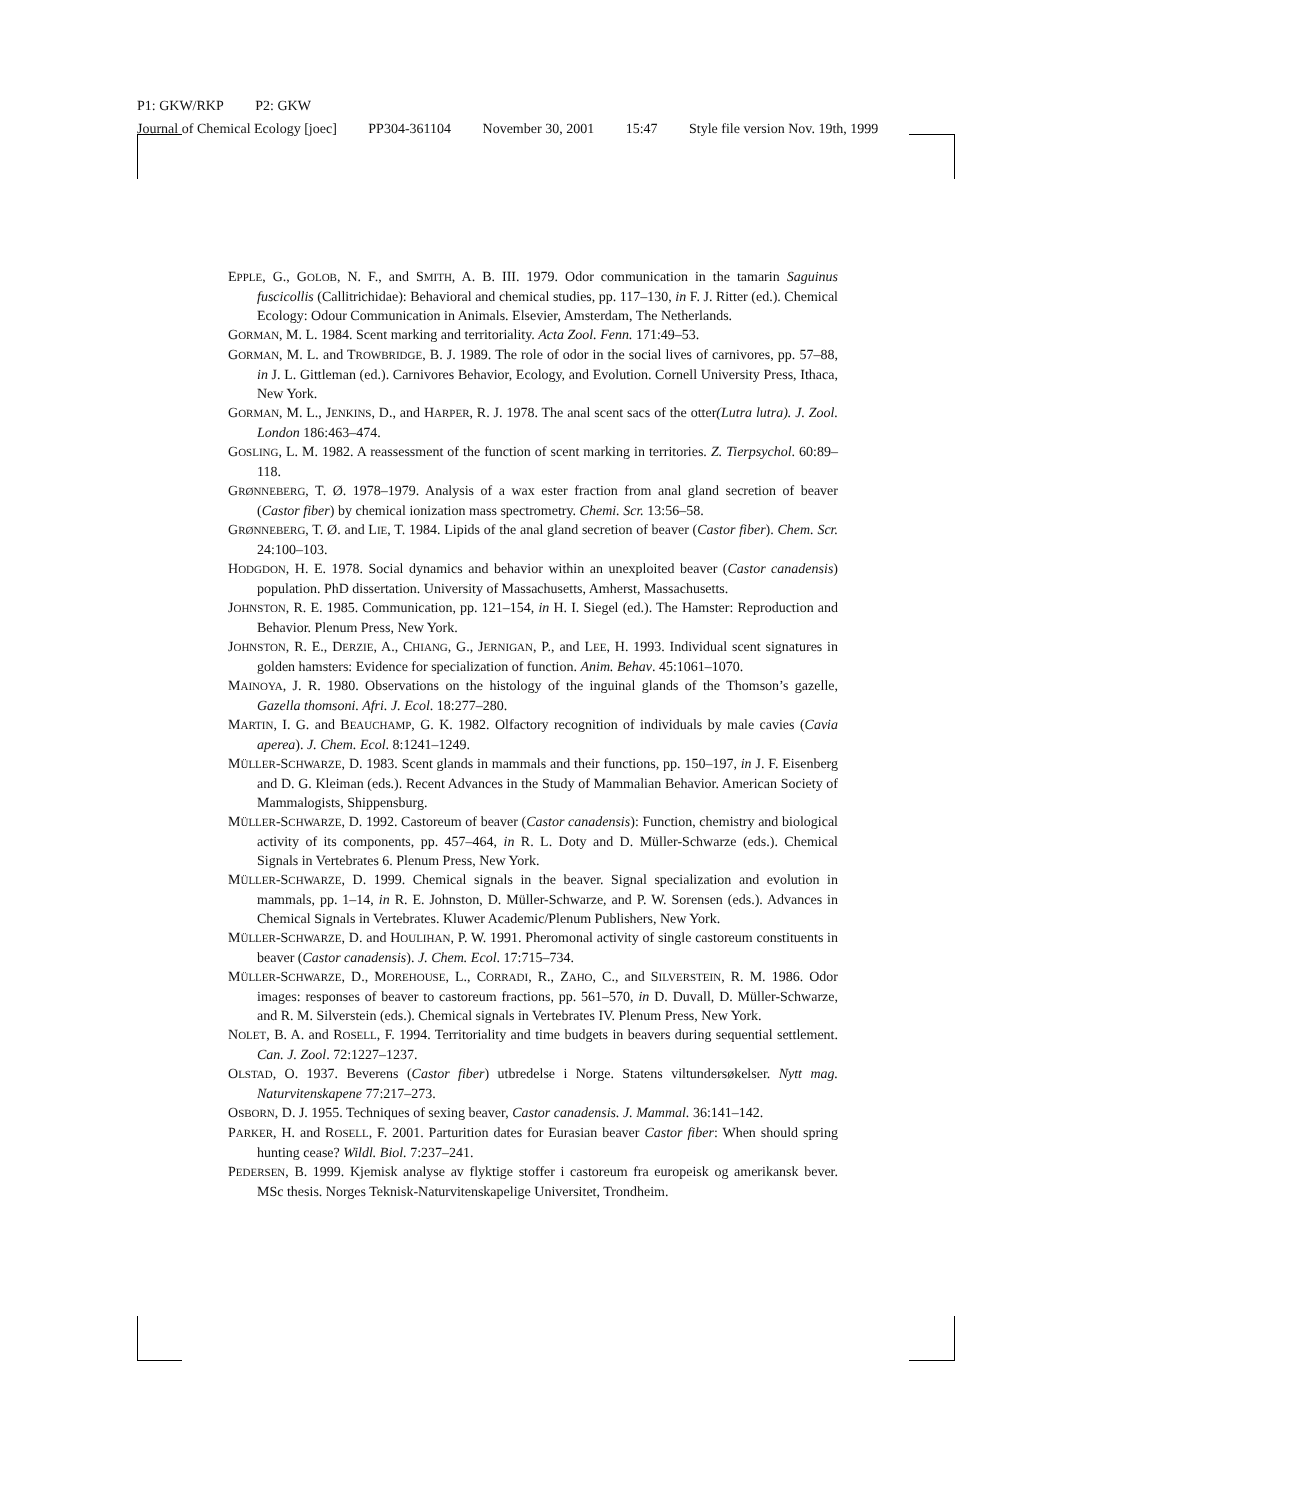P1: GKW/RKP P2: GKW
Journal of Chemical Ecology [joec] PP304-361104 November 30, 2001 15:47 Style file version Nov. 19th, 1999
EPPLE, G., GOLOB, N. F., and SMITH, A. B. III. 1979. Odor communication in the tamarin Saguinus fuscicollis (Callitrichidae): Behavioral and chemical studies, pp. 117–130, in F. J. Ritter (ed.). Chemical Ecology: Odour Communication in Animals. Elsevier, Amsterdam, The Netherlands.
GORMAN, M. L. 1984. Scent marking and territoriality. Acta Zool. Fenn. 171:49–53.
GORMAN, M. L. and TROWBRIDGE, B. J. 1989. The role of odor in the social lives of carnivores, pp. 57–88, in J. L. Gittleman (ed.). Carnivores Behavior, Ecology, and Evolution. Cornell University Press, Ithaca, New York.
GORMAN, M. L., JENKINS, D., and HARPER, R. J. 1978. The anal scent sacs of the otter(Lutra lutra). J. Zool. London 186:463–474.
GOSLING, L. M. 1982. A reassessment of the function of scent marking in territories. Z. Tierpsychol. 60:89–118.
GRØNNEBERG, T. Ø. 1978–1979. Analysis of a wax ester fraction from anal gland secretion of beaver (Castor fiber) by chemical ionization mass spectrometry. Chemi. Scr. 13:56–58.
GRØNNEBERG, T. Ø. and LIE, T. 1984. Lipids of the anal gland secretion of beaver (Castor fiber). Chem. Scr. 24:100–103.
HODGDON, H. E. 1978. Social dynamics and behavior within an unexploited beaver (Castor canadensis) population. PhD dissertation. University of Massachusetts, Amherst, Massachusetts.
JOHNSTON, R. E. 1985. Communication, pp. 121–154, in H. I. Siegel (ed.). The Hamster: Reproduction and Behavior. Plenum Press, New York.
JOHNSTON, R. E., DERZIE, A., CHIANG, G., JERNIGAN, P., and LEE, H. 1993. Individual scent signatures in golden hamsters: Evidence for specialization of function. Anim. Behav. 45:1061–1070.
MAINOYA, J. R. 1980. Observations on the histology of the inguinal glands of the Thomson’s gazelle, Gazella thomsoni. Afri. J. Ecol. 18:277–280.
MARTIN, I. G. and BEAUCHAMP, G. K. 1982. Olfactory recognition of individuals by male cavies (Cavia aperea). J. Chem. Ecol. 8:1241–1249.
MÜLLER-SCHWARZE, D. 1983. Scent glands in mammals and their functions, pp. 150–197, in J. F. Eisenberg and D. G. Kleiman (eds.). Recent Advances in the Study of Mammalian Behavior. American Society of Mammalogists, Shippensburg.
MÜLLER-SCHWARZE, D. 1992. Castoreum of beaver (Castor canadensis): Function, chemistry and biological activity of its components, pp. 457–464, in R. L. Doty and D. Müller-Schwarze (eds.). Chemical Signals in Vertebrates 6. Plenum Press, New York.
MÜLLER-SCHWARZE, D. 1999. Chemical signals in the beaver. Signal specialization and evolution in mammals, pp. 1–14, in R. E. Johnston, D. Müller-Schwarze, and P. W. Sorensen (eds.). Advances in Chemical Signals in Vertebrates. Kluwer Academic/Plenum Publishers, New York.
MÜLLER-SCHWARZE, D. and HOULIHAN, P. W. 1991. Pheromonal activity of single castoreum constituents in beaver (Castor canadensis). J. Chem. Ecol. 17:715–734.
MÜLLER-SCHWARZE, D., MOREHOUSE, L., CORRADI, R., ZAHO, C., and SILVERSTEIN, R. M. 1986. Odor images: responses of beaver to castoreum fractions, pp. 561–570, in D. Duvall, D. Müller-Schwarze, and R. M. Silverstein (eds.). Chemical signals in Vertebrates IV. Plenum Press, New York.
NOLET, B. A. and ROSELL, F. 1994. Territoriality and time budgets in beavers during sequential settlement. Can. J. Zool. 72:1227–1237.
OLSTAD, O. 1937. Beverens (Castor fiber) utbredelse i Norge. Statens viltundersøkelser. Nytt mag. Naturvitenskapene 77:217–273.
OSBORN, D. J. 1955. Techniques of sexing beaver, Castor canadensis. J. Mammal. 36:141–142.
PARKER, H. and ROSELL, F. 2001. Parturition dates for Eurasian beaver Castor fiber: When should spring hunting cease? Wildl. Biol. 7:237–241.
PEDERSEN, B. 1999. Kjemisk analyse av flyktige stoffer i castoreum fra europeisk og amerikansk bever. MSc thesis. Norges Teknisk-Naturvitenskapelige Universitet, Trondheim.